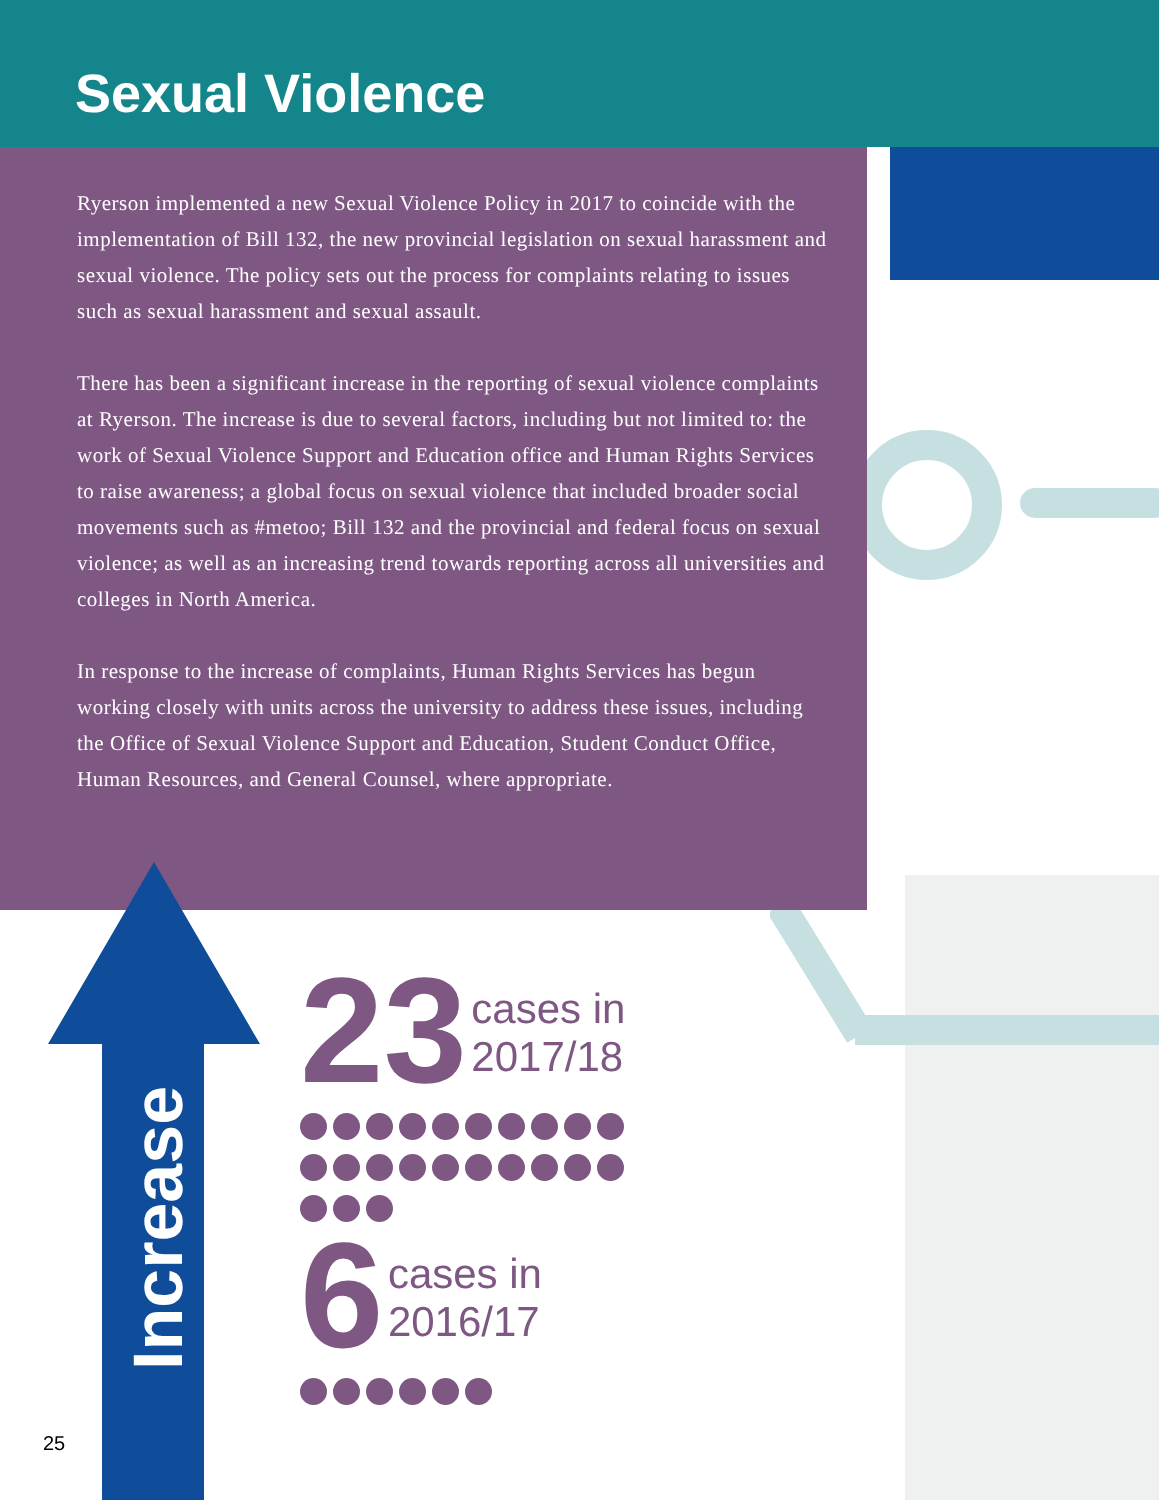Sexual Violence
Ryerson implemented a new Sexual Violence Policy in 2017 to coincide with the implementation of Bill 132, the new provincial legislation on sexual harassment and sexual violence. The policy sets out the process for complaints relating to issues such as sexual harassment and sexual assault.
There has been a significant increase in the reporting of sexual violence complaints at Ryerson. The increase is due to several factors, including but not limited to: the work of Sexual Violence Support and Education office and Human Rights Services to raise awareness; a global focus on sexual violence that included broader social movements such as #metoo; Bill 132 and the provincial and federal focus on sexual violence; as well as an increasing trend towards reporting across all universities and colleges in North America.
In response to the increase of complaints, Human Rights Services has begun working closely with units across the university to address these issues, including the Office of Sexual Violence Support and Education, Student Conduct Office, Human Resources, and General Counsel, where appropriate.
Increase
23 cases in
2017/18
6 cases in
2016/17
25